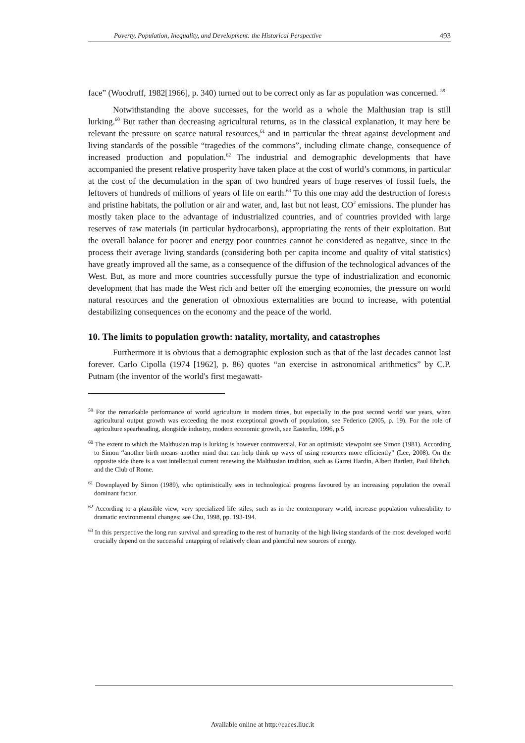Poverty, Population, Inequality, and Development: the Historical Perspective 493
face” (Woodruff, 1982[1966], p. 340) turned out to be correct only as far as population was concerned. <sup>59</sup>
Notwithstanding the above successes, for the world as a whole the Malthusian trap is still lurking.<sup>60</sup> But rather than decreasing agricultural returns, as in the classical explanation, it may here be relevant the pressure on scarce natural resources,<sup>61</sup> and in particular the threat against development and living standards of the possible “tragedies of the commons”, including climate change, consequence of increased production and population.<sup>62</sup> The industrial and demographic developments that have accompanied the present relative prosperity have taken place at the cost of world’s commons, in particular at the cost of the decumulation in the span of two hundred years of huge reserves of fossil fuels, the leftovers of hundreds of millions of years of life on earth.<sup>63</sup> To this one may add the destruction of forests and pristine habitats, the pollution or air and water, and, last but not least, CO<sup>2</sup> emissions. The plunder has mostly taken place to the advantage of industrialized countries, and of countries provided with large reserves of raw materials (in particular hydrocarbons), appropriating the rents of their exploitation. But the overall balance for poorer and energy poor countries cannot be considered as negative, since in the process their average living standards (considering both per capita income and quality of vital statistics) have greatly improved all the same, as a consequence of the diffusion of the technological advances of the West. But, as more and more countries successfully pursue the type of industrialization and economic development that has made the West rich and better off the emerging economies, the pressure on world natural resources and the generation of obnoxious externalities are bound to increase, with potential destabilizing consequences on the economy and the peace of the world.
10. The limits to population growth: natality, mortality, and catastrophes
Furthermore it is obvious that a demographic explosion such as that of the last decades cannot last forever. Carlo Cipolla (1974 [1962], p. 86) quotes “an exercise in astronomical arithmetics” by C.P. Putnam (the inventor of the world's first megawatt-
<sup>59</sup> For the remarkable performance of world agriculture in modern times, but especially in the post second world war years, when agricultural output growth was exceeding the most exceptional growth of population, see Federico (2005, p. 19). For the role of agriculture spearheading, alongside industry, modern economic growth, see Easterlin, 1996, p.5
<sup>60</sup> The extent to which the Malthusian trap is lurking is however controversial. For an optimistic viewpoint see Simon (1981). According to Simon “another birth means another mind that can help think up ways of using resources more efficiently” (Lee, 2008). On the opposite side there is a vast intellectual current renewing the Malthusian tradition, such as Garret Hardin, Albert Bartlett, Paul Ehrlich, and the Club of Rome.
<sup>61</sup> Downplayed by Simon (1989), who optimistically sees in technological progress favoured by an increasing population the overall dominant factor.
<sup>62</sup> According to a plausible view, very specialized life stiles, such as in the contemporary world, increase population vulnerability to dramatic environmental changes; see Chu, 1998, pp. 193-194.
<sup>63</sup> In this perspective the long run survival and spreading to the rest of humanity of the high living standards of the most developed world crucially depend on the successful untapping of relatively clean and plentiful new sources of energy.
Available online at http://eaces.liuc.it